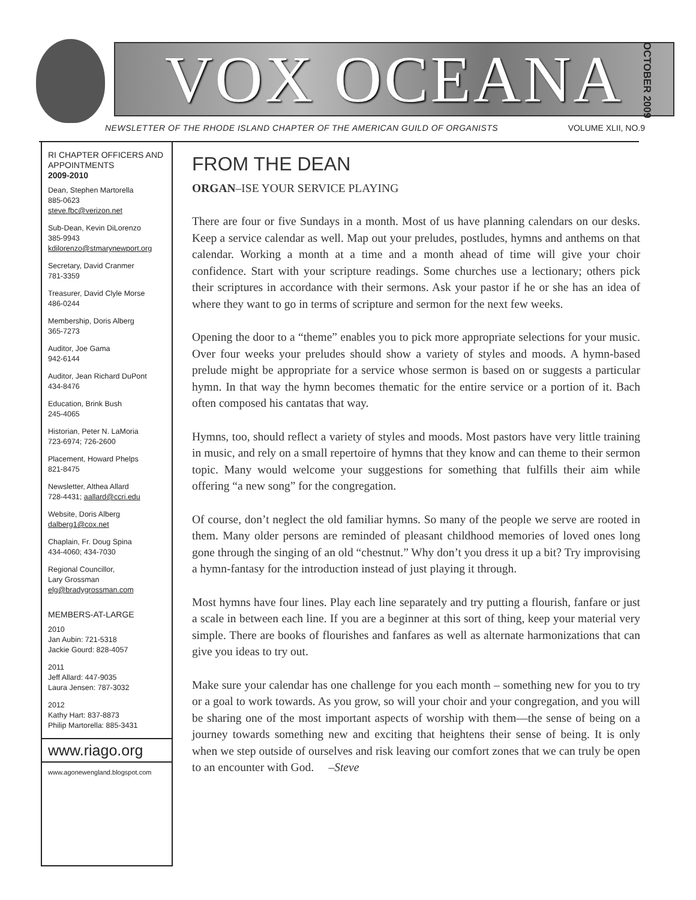VOX OCEANA
NEWSLETTER OF THE RHODE ISLAND CHAPTER OF THE AMERICAN GUILD OF ORGANISTS VOLUME XLII, NO.9
OCTOBER 2009
RI CHAPTER OFFICERS AND APPOINTMENTS
2009-2010
Dean, Stephen Martorella
885-0623
steve.fbc@verizon.net
Sub-Dean, Kevin DiLorenzo
385-9943
kdilorenzo@stmarynewport.org
Secretary, David Cranmer
781-3359
Treasurer, David Clyle Morse
486-0244
Membership, Doris Alberg
365-7273
Auditor, Joe Gama
942-6144
Auditor, Jean Richard DuPont
434-8476
Education, Brink Bush
245-4065
Historian, Peter N. LaMoria
723-6974; 726-2600
Placement, Howard Phelps
821-8475
Newsletter, Althea Allard
728-4431; aallard@ccri.edu
Website, Doris Alberg
dalberg1@cox.net
Chaplain, Fr. Doug Spina
434-4060; 434-7030
Regional Councillor,
Lary Grossman
elg@bradygrossman.com
MEMBERS-AT-LARGE
2010
Jan Aubin: 721-5318
Jackie Gourd: 828-4057
2011
Jeff Allard: 447-9035
Laura Jensen: 787-3032
2012
Kathy Hart: 837-8873
Philip Martorella: 885-3431
www.riago.org
www.agonewengland.blogspot.com
FROM THE DEAN
ORGAN–ISE YOUR SERVICE PLAYING
There are four or five Sundays in a month. Most of us have planning calendars on our desks. Keep a service calendar as well. Map out your preludes, postludes, hymns and anthems on that calendar. Working a month at a time and a month ahead of time will give your choir confidence. Start with your scripture readings. Some churches use a lectionary; others pick their scriptures in accordance with their sermons. Ask your pastor if he or she has an idea of where they want to go in terms of scripture and sermon for the next few weeks.
Opening the door to a “theme” enables you to pick more appropriate selections for your music. Over four weeks your preludes should show a variety of styles and moods. A hymn-based prelude might be appropriate for a service whose sermon is based on or suggests a particular hymn. In that way the hymn becomes thematic for the entire service or a portion of it. Bach often composed his cantatas that way.
Hymns, too, should reflect a variety of styles and moods. Most pastors have very little training in music, and rely on a small repertoire of hymns that they know and can theme to their sermon topic. Many would welcome your suggestions for something that fulfills their aim while offering “a new song” for the congregation.
Of course, don’t neglect the old familiar hymns. So many of the people we serve are rooted in them. Many older persons are reminded of pleasant childhood memories of loved ones long gone through the singing of an old “chestnut.” Why don’t you dress it up a bit? Try improvising a hymn-fantasy for the introduction instead of just playing it through.
Most hymns have four lines. Play each line separately and try putting a flourish, fanfare or just a scale in between each line. If you are a beginner at this sort of thing, keep your material very simple. There are books of flourishes and fanfares as well as alternate harmonizations that can give you ideas to try out.
Make sure your calendar has one challenge for you each month – something new for you to try or a goal to work towards. As you grow, so will your choir and your congregation, and you will be sharing one of the most important aspects of worship with them—the sense of being on a journey towards something new and exciting that heightens their sense of being. It is only when we step outside of ourselves and risk leaving our comfort zones that we can truly be open to an encounter with God. –Steve